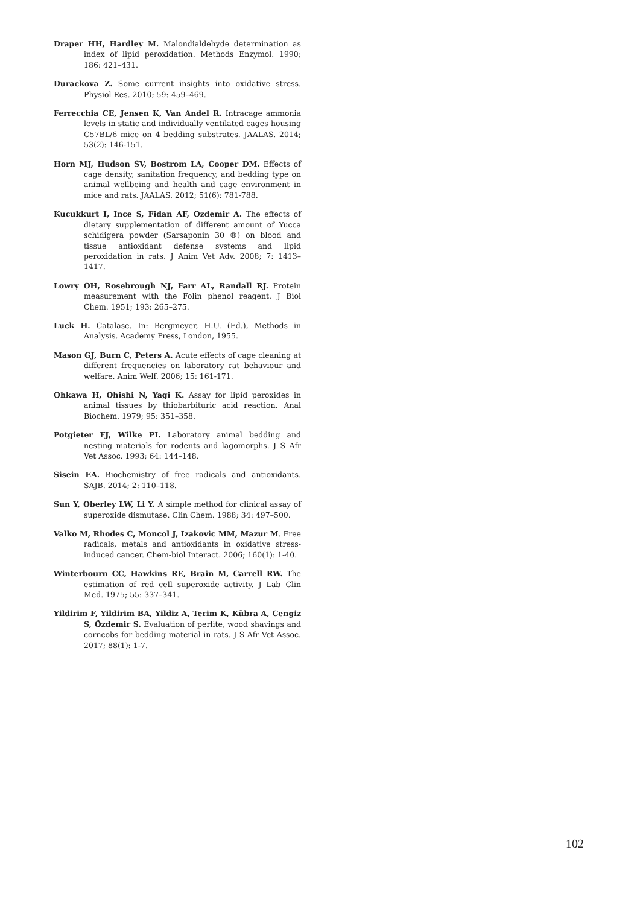Draper HH, Hardley M. Malondialdehyde determination as index of lipid peroxidation. Methods Enzymol. 1990; 186: 421–431.
Durackova Z. Some current insights into oxidative stress. Physiol Res. 2010; 59: 459–469.
Ferrecchia CE, Jensen K, Van Andel R. Intracage ammonia levels in static and individually ventilated cages housing C57BL/6 mice on 4 bedding substrates. JAALAS. 2014; 53(2): 146-151.
Horn MJ, Hudson SV, Bostrom LA, Cooper DM. Effects of cage density, sanitation frequency, and bedding type on animal wellbeing and health and cage environment in mice and rats. JAALAS. 2012; 51(6): 781-788.
Kucukkurt I, Ince S, Fidan AF, Ozdemir A. The effects of dietary supplementation of different amount of Yucca schidigera powder (Sarsaponin 30 ®) on blood and tissue antioxidant defense systems and lipid peroxidation in rats. J Anim Vet Adv. 2008; 7: 1413–1417.
Lowry OH, Rosebrough NJ, Farr AL, Randall RJ. Protein measurement with the Folin phenol reagent. J Biol Chem. 1951; 193: 265–275.
Luck H. Catalase. In: Bergmeyer, H.U. (Ed.), Methods in Analysis. Academy Press, London, 1955.
Mason GJ, Burn C, Peters A. Acute effects of cage cleaning at different frequencies on laboratory rat behaviour and welfare. Anim Welf. 2006; 15: 161-171.
Ohkawa H, Ohishi N, Yagi K. Assay for lipid peroxides in animal tissues by thiobarbituric acid reaction. Anal Biochem. 1979; 95: 351–358.
Potgieter FJ, Wilke PI. Laboratory animal bedding and nesting materials for rodents and lagomorphs. J S Afr Vet Assoc. 1993; 64: 144–148.
Sisein EA. Biochemistry of free radicals and antioxidants. SAJB. 2014; 2: 110–118.
Sun Y, Oberley LW, Li Y. A simple method for clinical assay of superoxide dismutase. Clin Chem. 1988; 34: 497–500.
Valko M, Rhodes C, Moncol J, Izakovic MM, Mazur M. Free radicals, metals and antioxidants in oxidative stress-induced cancer. Chem-biol Interact. 2006; 160(1): 1-40.
Winterbourn CC, Hawkins RE, Brain M, Carrell RW. The estimation of red cell superoxide activity. J Lab Clin Med. 1975; 55: 337–341.
Yildirim F, Yildirim BA, Yildiz A, Terim K, Kübra A, Cengiz S, Özdemir S. Evaluation of perlite, wood shavings and corncobs for bedding material in rats. J S Afr Vet Assoc. 2017; 88(1): 1-7.
102